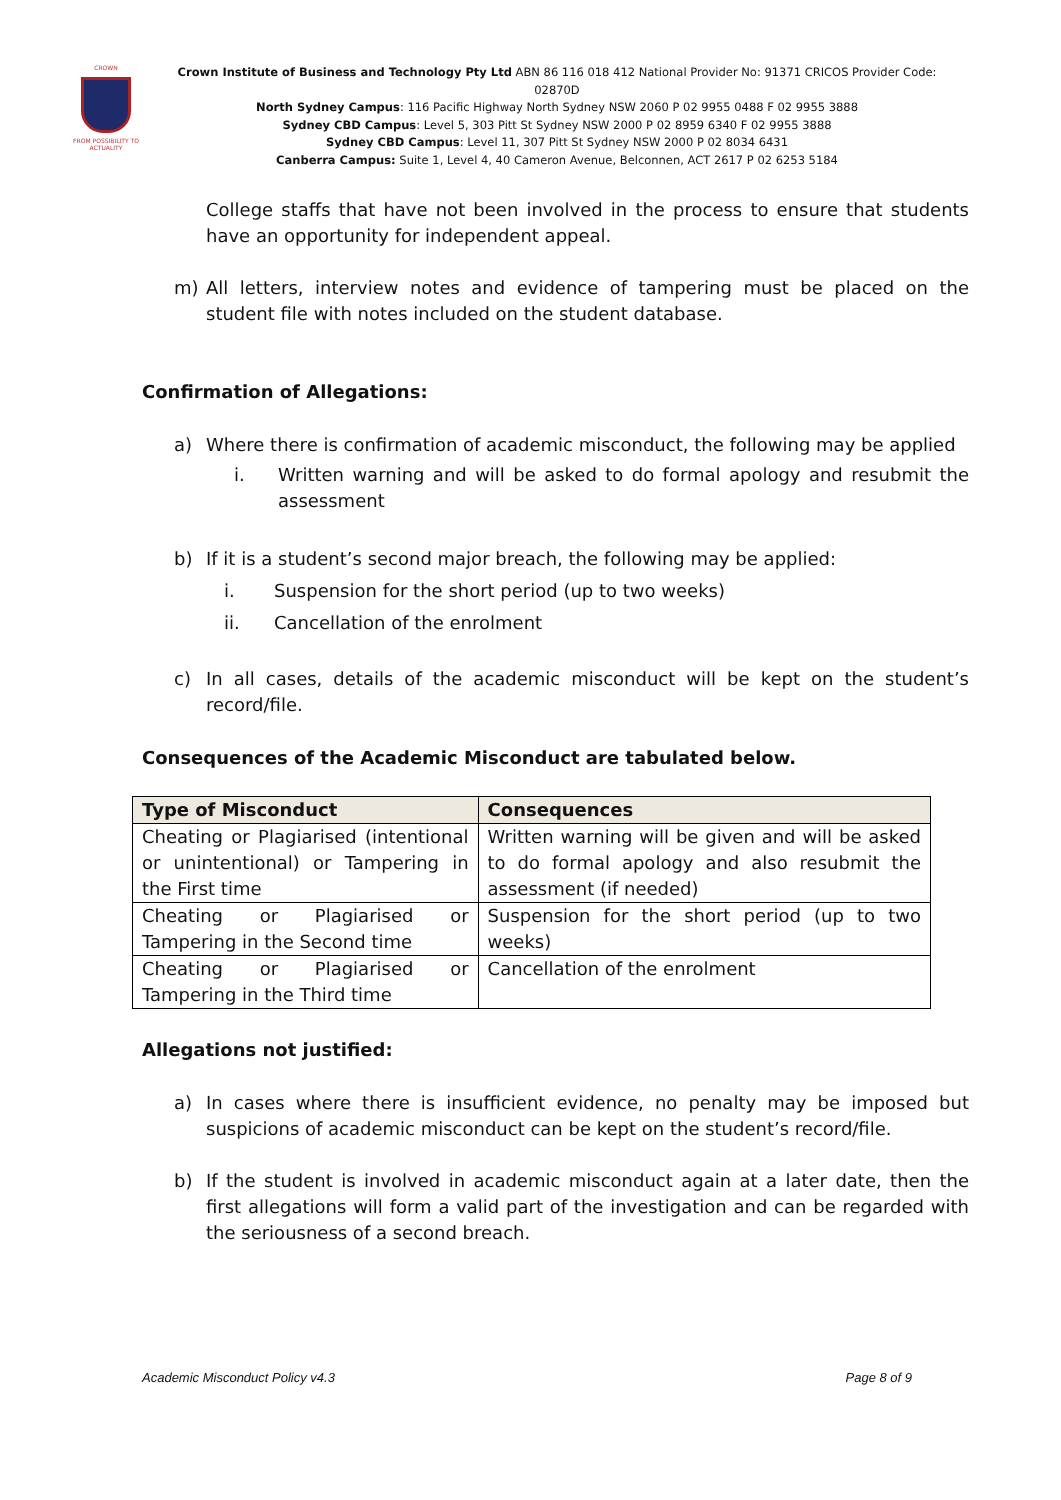CROWN
FROM POSSIBILITY TO ACTUALITY
Crown Institute of Business and Technology Pty Ltd ABN 86 116 018 412 National Provider No: 91371 CRICOS Provider Code: 02870D
North Sydney Campus: 116 Pacific Highway North Sydney NSW 2060 P 02 9955 0488 F 02 9955 3888
Sydney CBD Campus: Level 5, 303 Pitt St Sydney NSW 2000 P 02 8959 6340 F 02 9955 3888
Sydney CBD Campus: Level 11, 307 Pitt St Sydney NSW 2000 P 02 8034 6431
Canberra Campus: Suite 1, Level 4, 40 Cameron Avenue, Belconnen, ACT 2617 P 02 6253 5184
College staffs that have not been involved in the process to ensure that students have an opportunity for independent appeal.
m) All letters, interview notes and evidence of tampering must be placed on the student file with notes included on the student database.
Confirmation of Allegations:
a) Where there is confirmation of academic misconduct, the following may be applied
i. Written warning and will be asked to do formal apology and resubmit the assessment
b) If it is a student’s second major breach, the following may be applied:
i. Suspension for the short period (up to two weeks)
ii. Cancellation of the enrolment
c) In all cases, details of the academic misconduct will be kept on the student’s record/file.
Consequences of the Academic Misconduct are tabulated below.
| Type of Misconduct | Consequences |
| --- | --- |
| Cheating or Plagiarised (intentional or unintentional) or Tampering in the First time | Written warning will be given and will be asked to do formal apology and also resubmit the assessment (if needed) |
| Cheating or Plagiarised or Tampering in the Second time | Suspension for the short period (up to two weeks) |
| Cheating or Plagiarised or Tampering in the Third time | Cancellation of the enrolment |
Allegations not justified:
a) In cases where there is insufficient evidence, no penalty may be imposed but suspicions of academic misconduct can be kept on the student’s record/file.
b) If the student is involved in academic misconduct again at a later date, then the first allegations will form a valid part of the investigation and can be regarded with the seriousness of a second breach.
Academic Misconduct Policy v4.3 Page 8 of 9